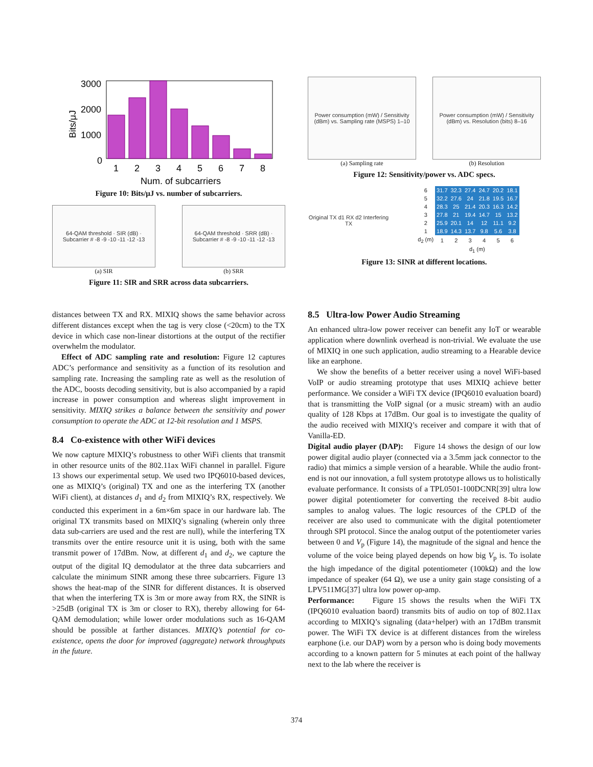3000
2000
1000
0
1
2
3
4
5
6
7
8
Num. of subcarriers
Bits/μJ
Figure 10: Bits/μJ vs. number of subcarriers.
64-QAM threshold · SIR (dB) · Subcarrier # -8 -9 -10 -11 -12 -13
(a) SIR
64-QAM threshold · SRR (dB) · Subcarrier # -8 -9 -10 -11 -12 -13
(b) SRR
Figure 11: SIR and SRR across data subcarriers.
Power consumption (mW) / Sensitivity (dBm) vs. Sampling rate (MSPS) 1–10
(a) Sampling rate
Power consumption (mW) / Sensitivity (dBm) vs. Resolution (bits) 8–16
(b) Resolution
Figure 12: Sensitivity/power vs. ADC specs.
Original TX d1 RX d2 Interfering TX
| 6 | 31.7 | 32.3 | 27.4 | 24.7 | 20.2 | 18.1 |
| 5 | 32.2 | 27.6 | 24 | 21.8 | 19.5 | 16.7 |
| 4 | 28.3 | 25 | 21.4 | 20.3 | 16.3 | 14.2 |
| 3 | 27.8 | 21 | 19.4 | 14.7 | 15 | 13.2 |
| 2 | 25.9 | 20.1 | 14 | 12 | 11.1 | 9.2 |
| 1 | 18.9 | 14.3 | 13.7 | 9.8 | 5.6 | 3.8 |
| d<sub>2</sub> (m) | 1 | 2 | 3 | 4 | 5 | 6 |
| | d<sub>1</sub> (m) | | | | | |
Figure 13: SINR at different locations.
distances between TX and RX. MIXIQ shows the same behavior across different distances except when the tag is very close (<20cm) to the TX device in which case non-linear distortions at the output of the rectifier overwhelm the modulator.
Effect of ADC sampling rate and resolution: Figure 12 captures ADC’s performance and sensitivity as a function of its resolution and sampling rate. Increasing the sampling rate as well as the resolution of the ADC, boosts decoding sensitivity, but is also accompanied by a rapid increase in power consumption and whereas slight improvement in sensitivity. MIXIQ strikes a balance between the sensitivity and power consumption to operate the ADC at 12-bit resolution and 1 MSPS.
8.4 Co-existence with other WiFi devices
We now capture MIXIQ’s robustness to other WiFi clients that transmit in other resource units of the 802.11ax WiFi channel in parallel. Figure 13 shows our experimental setup. We used two IPQ6010-based devices, one as MIXIQ’s (original) TX and one as the interfering TX (another WiFi client), at distances d<sub>1</sub> and d<sub>2</sub> from MIXIQ’s RX, respectively. We conducted this experiment in a 6m×6m space in our hardware lab. The original TX transmits based on MIXIQ’s signaling (wherein only three data sub-carriers are used and the rest are null), while the interfering TX transmits over the entire resource unit it is using, both with the same transmit power of 17dBm. Now, at different d<sub>1</sub> and d<sub>2</sub>, we capture the output of the digital IQ demodulator at the three data subcarriers and calculate the minimum SINR among these three subcarriers. Figure 13 shows the heat-map of the SINR for different distances. It is observed that when the interfering TX is 3m or more away from RX, the SINR is >25dB (original TX is 3m or closer to RX), thereby allowing for 64-QAM demodulation; while lower order modulations such as 16-QAM should be possible at farther distances. MIXIQ’s potential for co-existence, opens the door for improved (aggregate) network throughputs in the future.
8.5 Ultra-low Power Audio Streaming
An enhanced ultra-low power receiver can benefit any IoT or wearable application where downlink overhead is non-trivial. We evaluate the use of MIXIQ in one such application, audio streaming to a Hearable device like an earphone.
We show the benefits of a better receiver using a novel WiFi-based VoIP or audio streaming prototype that uses MIXIQ achieve better performance. We consider a WiFi TX device (IPQ6010 evaluation board) that is transmitting the VoIP signal (or a music stream) with an audio quality of 128 Kbps at 17dBm. Our goal is to investigate the quality of the audio received with MIXIQ’s receiver and compare it with that of Vanilla-ED.
Digital audio player (DAP): Figure 14 shows the design of our low power digital audio player (connected via a 3.5mm jack connector to the radio) that mimics a simple version of a hearable. While the audio front-end is not our innovation, a full system prototype allows us to holistically evaluate performance. It consists of a TPL0501-100DCNR[39] ultra low power digital potentiometer for converting the received 8-bit audio samples to analog values. The logic resources of the CPLD of the receiver are also used to communicate with the digital potentiometer through SPI protocol. Since the analog output of the potentiometer varies between 0 and V<sub>p</sub> (Figure 14), the magnitude of the signal and hence the volume of the voice being played depends on how big V<sub>p</sub> is. To isolate the high impedance of the digital potentiometer (100kΩ) and the low impedance of speaker (64 Ω), we use a unity gain stage consisting of a LPV511MG[37] ultra low power op-amp.
Performance: Figure 15 shows the results when the WiFi TX (IPQ6010 evaluation baord) transmits bits of audio on top of 802.11ax according to MIXIQ’s signaling (data+helper) with an 17dBm transmit power. The WiFi TX device is at different distances from the wireless earphone (i.e. our DAP) worn by a person who is doing body movements according to a known pattern for 5 minutes at each point of the hallway next to the lab where the receiver is
374